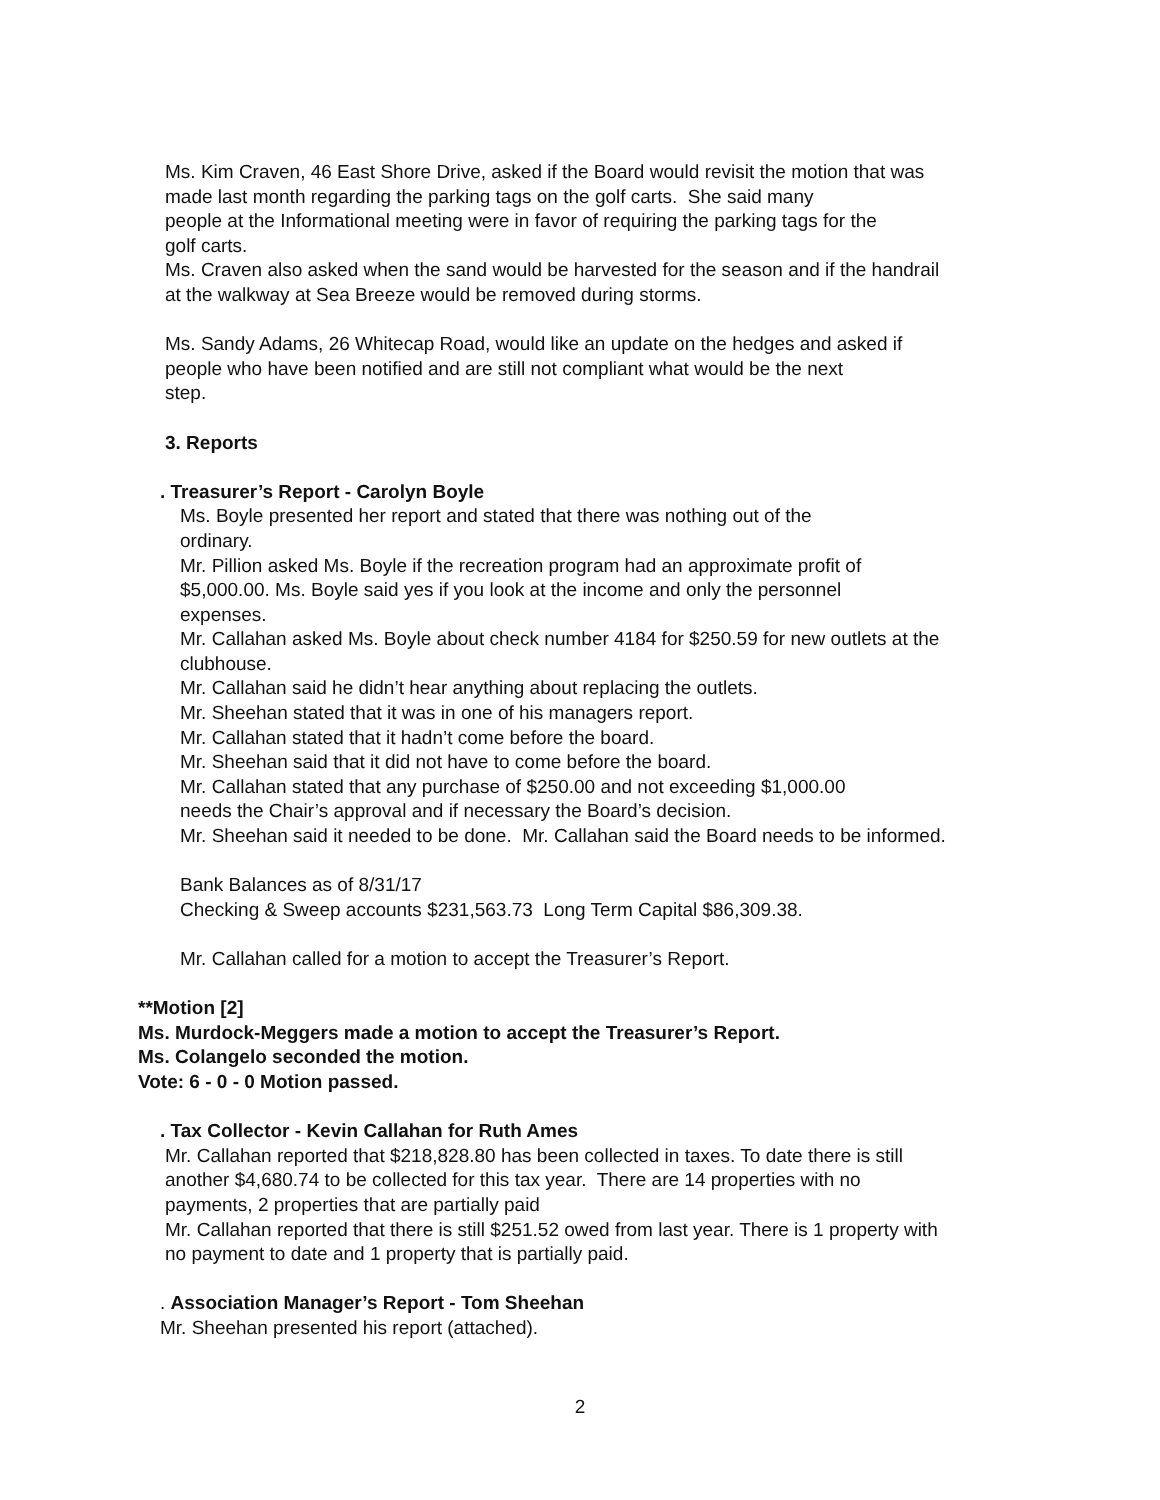Ms. Kim Craven, 46 East Shore Drive, asked if the Board would revisit the motion that was
made last month regarding the parking tags on the golf carts. She said many
people at the Informational meeting were in favor of requiring the parking tags for the
golf carts.
Ms. Craven also asked when the sand would be harvested for the season and if the handrail
at the walkway at Sea Breeze would be removed during storms.
Ms. Sandy Adams, 26 Whitecap Road, would like an update on the hedges and asked if
people who have been notified and are still not compliant what would be the next
step.
3. Reports
. Treasurer’s Report - Carolyn Boyle
Ms. Boyle presented her report and stated that there was nothing out of the
ordinary.
Mr. Pillion asked Ms. Boyle if the recreation program had an approximate profit of
$5,000.00. Ms. Boyle said yes if you look at the income and only the personnel
expenses.
Mr. Callahan asked Ms. Boyle about check number 4184 for $250.59 for new outlets at the
clubhouse.
Mr. Callahan said he didn’t hear anything about replacing the outlets.
Mr. Sheehan stated that it was in one of his managers report.
Mr. Callahan stated that it hadn’t come before the board.
Mr. Sheehan said that it did not have to come before the board.
Mr. Callahan stated that any purchase of $250.00 and not exceeding $1,000.00
needs the Chair’s approval and if necessary the Board’s decision.
Mr. Sheehan said it needed to be done. Mr. Callahan said the Board needs to be informed.
Bank Balances as of 8/31/17
Checking & Sweep accounts $231,563.73 Long Term Capital $86,309.38.
Mr. Callahan called for a motion to accept the Treasurer’s Report.
**Motion [2]
Ms. Murdock-Meggers made a motion to accept the Treasurer’s Report.
Ms. Colangelo seconded the motion.
Vote: 6 - 0 - 0 Motion passed.
. Tax Collector - Kevin Callahan for Ruth Ames
Mr. Callahan reported that $218,828.80 has been collected in taxes. To date there is still
another $4,680.74 to be collected for this tax year. There are 14 properties with no
payments, 2 properties that are partially paid
Mr. Callahan reported that there is still $251.52 owed from last year. There is 1 property with
no payment to date and 1 property that is partially paid.
. Association Manager’s Report - Tom Sheehan
Mr. Sheehan presented his report (attached).
2